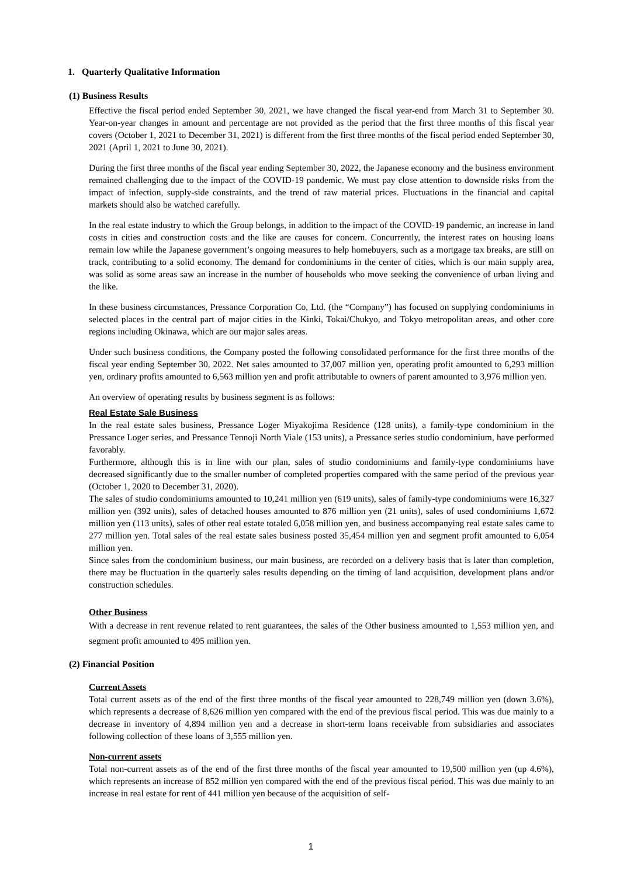1. Quarterly Qualitative Information
(1) Business Results
Effective the fiscal period ended September 30, 2021, we have changed the fiscal year-end from March 31 to September 30. Year-on-year changes in amount and percentage are not provided as the period that the first three months of this fiscal year covers (October 1, 2021 to December 31, 2021) is different from the first three months of the fiscal period ended September 30, 2021 (April 1, 2021 to June 30, 2021).
During the first three months of the fiscal year ending September 30, 2022, the Japanese economy and the business environment remained challenging due to the impact of the COVID-19 pandemic. We must pay close attention to downside risks from the impact of infection, supply-side constraints, and the trend of raw material prices. Fluctuations in the financial and capital markets should also be watched carefully.
In the real estate industry to which the Group belongs, in addition to the impact of the COVID-19 pandemic, an increase in land costs in cities and construction costs and the like are causes for concern. Concurrently, the interest rates on housing loans remain low while the Japanese government’s ongoing measures to help homebuyers, such as a mortgage tax breaks, are still on track, contributing to a solid economy. The demand for condominiums in the center of cities, which is our main supply area, was solid as some areas saw an increase in the number of households who move seeking the convenience of urban living and the like.
In these business circumstances, Pressance Corporation Co, Ltd. (the “Company”) has focused on supplying condominiums in selected places in the central part of major cities in the Kinki, Tokai/Chukyo, and Tokyo metropolitan areas, and other core regions including Okinawa, which are our major sales areas.
Under such business conditions, the Company posted the following consolidated performance for the first three months of the fiscal year ending September 30, 2022. Net sales amounted to 37,007 million yen, operating profit amounted to 6,293 million yen, ordinary profits amounted to 6,563 million yen and profit attributable to owners of parent amounted to 3,976 million yen.
An overview of operating results by business segment is as follows:
Real Estate Sale Business
In the real estate sales business, Pressance Loger Miyakojima Residence (128 units), a family-type condominium in the Pressance Loger series, and Pressance Tennoji North Viale (153 units), a Pressance series studio condominium, have performed favorably.
Furthermore, although this is in line with our plan, sales of studio condominiums and family-type condominiums have decreased significantly due to the smaller number of completed properties compared with the same period of the previous year (October 1, 2020 to December 31, 2020).
The sales of studio condominiums amounted to 10,241 million yen (619 units), sales of family-type condominiums were 16,327 million yen (392 units), sales of detached houses amounted to 876 million yen (21 units), sales of used condominiums 1,672 million yen (113 units), sales of other real estate totaled 6,058 million yen, and business accompanying real estate sales came to 277 million yen. Total sales of the real estate sales business posted 35,454 million yen and segment profit amounted to 6,054 million yen.
Since sales from the condominium business, our main business, are recorded on a delivery basis that is later than completion, there may be fluctuation in the quarterly sales results depending on the timing of land acquisition, development plans and/or construction schedules.
Other Business
With a decrease in rent revenue related to rent guarantees, the sales of the Other business amounted to 1,553 million yen, and segment profit amounted to 495 million yen.
(2) Financial Position
Current Assets
Total current assets as of the end of the first three months of the fiscal year amounted to 228,749 million yen (down 3.6%), which represents a decrease of 8,626 million yen compared with the end of the previous fiscal period. This was due mainly to a decrease in inventory of 4,894 million yen and a decrease in short-term loans receivable from subsidiaries and associates following collection of these loans of 3,555 million yen.
Non-current assets
Total non-current assets as of the end of the first three months of the fiscal year amounted to 19,500 million yen (up 4.6%), which represents an increase of 852 million yen compared with the end of the previous fiscal period. This was due mainly to an increase in real estate for rent of 441 million yen because of the acquisition of self-
1